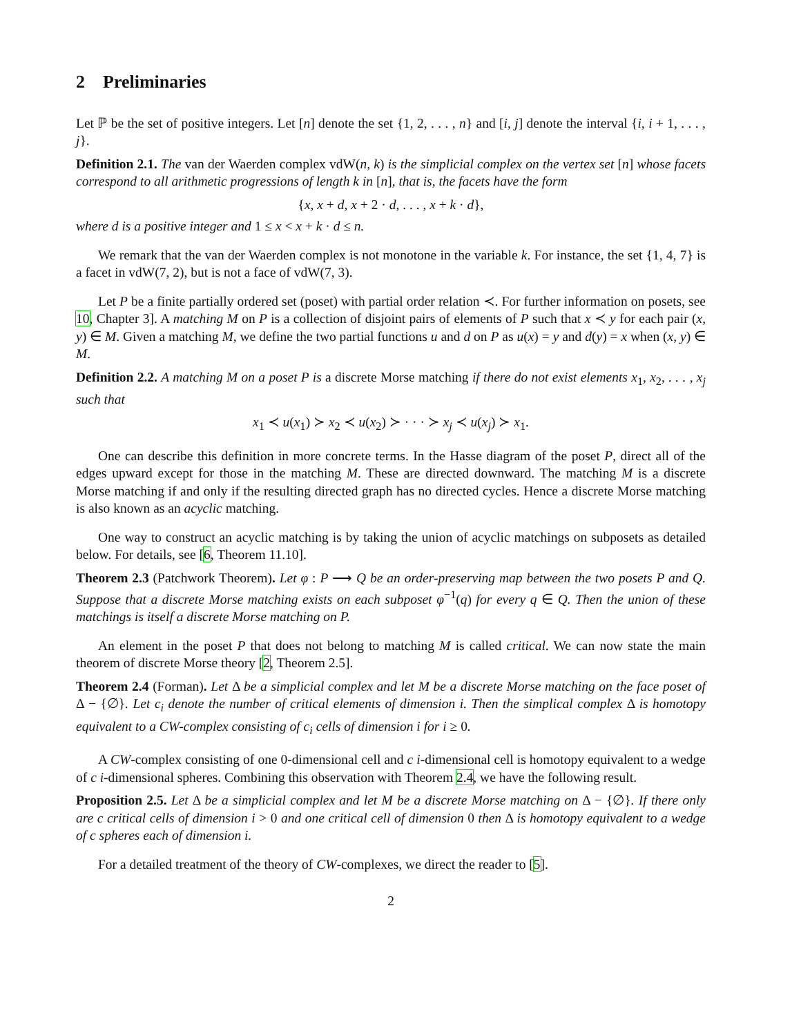2 Preliminaries
Let ℙ be the set of positive integers. Let [n] denote the set {1, 2, . . . , n} and [i, j] denote the interval {i, i + 1, . . . , j}.
Definition 2.1. The van der Waerden complex vdW(n, k) is the simplicial complex on the vertex set [n] whose facets correspond to all arithmetic progressions of length k in [n], that is, the facets have the form
{x, x + d, x + 2 · d, . . . , x + k · d},
where d is a positive integer and 1 ≤ x < x + k · d ≤ n.
We remark that the van der Waerden complex is not monotone in the variable k. For instance, the set {1, 4, 7} is a facet in vdW(7, 2), but is not a face of vdW(7, 3).
Let P be a finite partially ordered set (poset) with partial order relation ≺. For further information on posets, see 10, Chapter 3]. A matching M on P is a collection of disjoint pairs of elements of P such that x ≺ y for each pair (x, y) ∈ M. Given a matching M, we define the two partial functions u and d on P as u(x) = y and d(y) = x when (x, y) ∈ M.
Definition 2.2. A matching M on a poset P is a discrete Morse matching if there do not exist elements x<sub>1</sub>, x<sub>2</sub>, . . . , x<sub>j</sub> such that
x<sub>1</sub> ≺ u(x<sub>1</sub>) ≻ x<sub>2</sub> ≺ u(x<sub>2</sub>) ≻ · · · ≻ x<sub>j</sub> ≺ u(x<sub>j</sub>) ≻ x<sub>1</sub>.
One can describe this definition in more concrete terms. In the Hasse diagram of the poset P, direct all of the edges upward except for those in the matching M. These are directed downward. The matching M is a discrete Morse matching if and only if the resulting directed graph has no directed cycles. Hence a discrete Morse matching is also known as an acyclic matching.
One way to construct an acyclic matching is by taking the union of acyclic matchings on subposets as detailed below. For details, see [6, Theorem 11.10].
Theorem 2.3 (Patchwork Theorem). Let φ : P ⟶ Q be an order-preserving map between the two posets P and Q. Suppose that a discrete Morse matching exists on each subposet φ<sup>−1</sup>(q) for every q ∈ Q. Then the union of these matchings is itself a discrete Morse matching on P.
An element in the poset P that does not belong to matching M is called critical. We can now state the main theorem of discrete Morse theory [2, Theorem 2.5].
Theorem 2.4 (Forman). Let Δ be a simplicial complex and let M be a discrete Morse matching on the face poset of Δ − {∅}. Let c<sub>i</sub> denote the number of critical elements of dimension i. Then the simplical complex Δ is homotopy equivalent to a CW-complex consisting of c<sub>i</sub> cells of dimension i for i ≥ 0.
A CW-complex consisting of one 0-dimensional cell and c i-dimensional cell is homotopy equivalent to a wedge of c i-dimensional spheres. Combining this observation with Theorem 2.4, we have the following result.
Proposition 2.5. Let Δ be a simplicial complex and let M be a discrete Morse matching on Δ − {∅}. If there only are c critical cells of dimension i > 0 and one critical cell of dimension 0 then Δ is homotopy equivalent to a wedge of c spheres each of dimension i.
For a detailed treatment of the theory of CW-complexes, we direct the reader to [5].
2